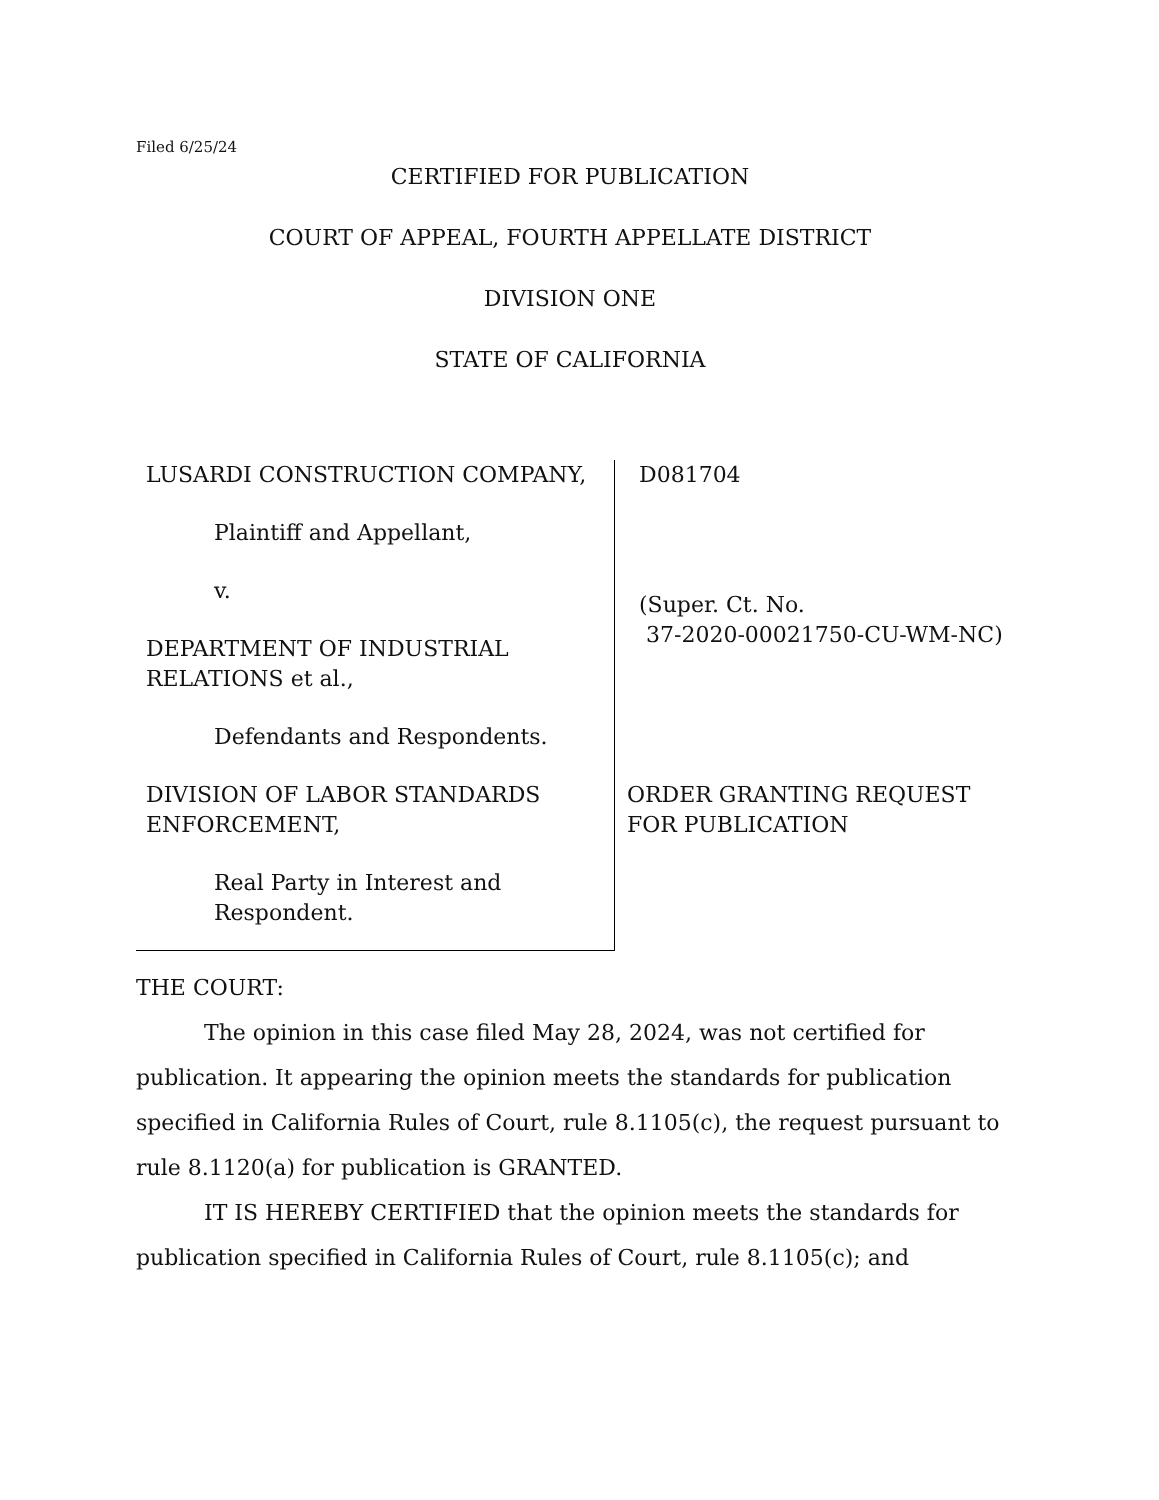Filed 6/25/24
CERTIFIED FOR PUBLICATION
COURT OF APPEAL, FOURTH APPELLATE DISTRICT
DIVISION ONE
STATE OF CALIFORNIA
LUSARDI CONSTRUCTION COMPANY,
Plaintiff and Appellant,
v.
DEPARTMENT OF INDUSTRIAL RELATIONS et al.,
Defendants and Respondents.
DIVISION OF LABOR STANDARDS ENFORCEMENT,
Real Party in Interest and Respondent.
D081704
(Super. Ct. No.
37-2020-00021750-CU-WM-NC)
ORDER GRANTING REQUEST FOR PUBLICATION
THE COURT:
The opinion in this case filed May 28, 2024, was not certified for publication. It appearing the opinion meets the standards for publication specified in California Rules of Court, rule 8.1105(c), the request pursuant to rule 8.1120(a) for publication is GRANTED.
IT IS HEREBY CERTIFIED that the opinion meets the standards for publication specified in California Rules of Court, rule 8.1105(c); and